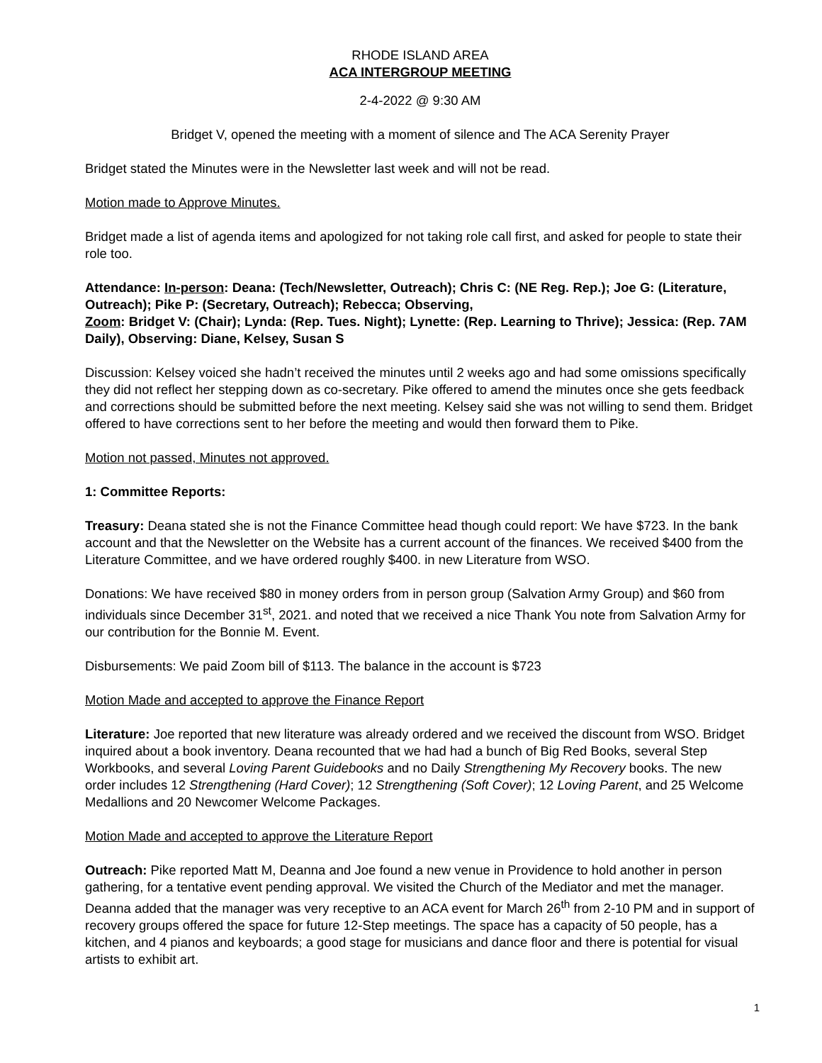RHODE ISLAND AREA
ACA INTERGROUP MEETING
2-4-2022 @ 9:30 AM
Bridget V, opened the meeting with a moment of silence and The ACA Serenity Prayer
Bridget stated the Minutes were in the Newsletter last week and will not be read.
Motion made to Approve Minutes.
Bridget made a list of agenda items and apologized for not taking role call first, and asked for people to state their role too.
Attendance: In-person: Deana: (Tech/Newsletter, Outreach); Chris C: (NE Reg. Rep.); Joe G: (Literature, Outreach); Pike P: (Secretary, Outreach); Rebecca; Observing,
Zoom: Bridget V: (Chair); Lynda: (Rep. Tues. Night); Lynette: (Rep. Learning to Thrive); Jessica: (Rep. 7AM Daily), Observing: Diane, Kelsey, Susan S
Discussion: Kelsey voiced she hadn’t received the minutes until 2 weeks ago and had some omissions specifically they did not reflect her stepping down as co-secretary. Pike offered to amend the minutes once she gets feedback and corrections should be submitted before the next meeting. Kelsey said she was not willing to send them. Bridget offered to have corrections sent to her before the meeting and would then forward them to Pike.
Motion not passed, Minutes not approved.
1: Committee Reports:
Treasury: Deana stated she is not the Finance Committee head though could report: We have $723. In the bank account and that the Newsletter on the Website has a current account of the finances. We received $400 from the Literature Committee, and we have ordered roughly $400. in new Literature from WSO.
Donations: We have received $80 in money orders from in person group (Salvation Army Group) and $60 from individuals since December 31<sup>st</sup>, 2021. and noted that we received a nice Thank You note from Salvation Army for our contribution for the Bonnie M. Event.
Disbursements: We paid Zoom bill of $113. The balance in the account is $723
Motion Made and accepted to approve the Finance Report
Literature: Joe reported that new literature was already ordered and we received the discount from WSO. Bridget inquired about a book inventory. Deana recounted that we had had a bunch of Big Red Books, several Step Workbooks, and several Loving Parent Guidebooks and no Daily Strengthening My Recovery books. The new order includes 12 Strengthening (Hard Cover); 12 Strengthening (Soft Cover); 12 Loving Parent, and 25 Welcome Medallions and 20 Newcomer Welcome Packages.
Motion Made and accepted to approve the Literature Report
Outreach: Pike reported Matt M, Deanna and Joe found a new venue in Providence to hold another in person gathering, for a tentative event pending approval. We visited the Church of the Mediator and met the manager. Deanna added that the manager was very receptive to an ACA event for March 26<sup>th</sup> from 2-10 PM and in support of recovery groups offered the space for future 12-Step meetings. The space has a capacity of 50 people, has a kitchen, and 4 pianos and keyboards; a good stage for musicians and dance floor and there is potential for visual artists to exhibit art.
1